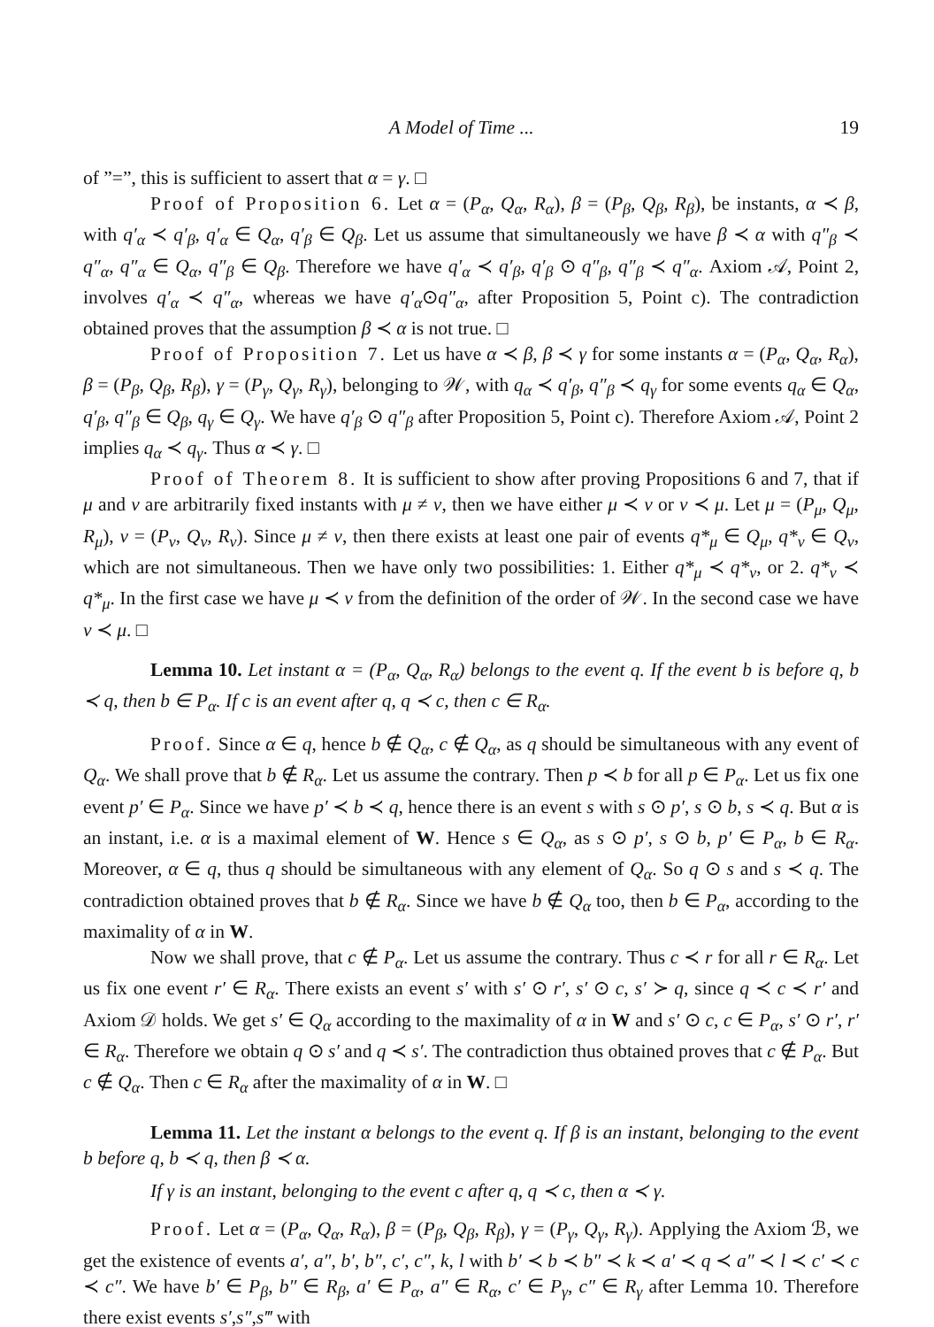A Model of Time ... 19
of ”=”, this is sufficient to assert that α = γ. □
Proof of Proposition 6. Let α = (P<sub>α</sub>, Q<sub>α</sub>, R<sub>α</sub>), β = (P<sub>β</sub>, Q<sub>β</sub>, R<sub>β</sub>), be instants, α ≺ β, with q′<sub>α</sub> ≺ q′<sub>β</sub>, q′<sub>α</sub> ∈ Q<sub>α</sub>, q′<sub>β</sub> ∈ Q<sub>β</sub>. Let us assume that simultaneously we have β ≺ α with q″<sub>β</sub> ≺ q″<sub>α</sub>, q″<sub>α</sub> ∈ Q<sub>α</sub>, q″<sub>β</sub> ∈ Q<sub>β</sub>. Therefore we have q′<sub>α</sub> ≺ q′<sub>β</sub>, q′<sub>β</sub> ⊙ q″<sub>β</sub>, q″<sub>β</sub> ≺ q″<sub>α</sub>. Axiom 𝒜, Point 2, involves q′<sub>α</sub> ≺ q″<sub>α</sub>, whereas we have q′<sub>α</sub>⊙q″<sub>α</sub>, after Proposition 5, Point c). The contradiction obtained proves that the assumption β ≺ α is not true. □
Proof of Proposition 7. Let us have α ≺ β, β ≺ γ for some instants α = (P<sub>α</sub>, Q<sub>α</sub>, R<sub>α</sub>), β = (P<sub>β</sub>, Q<sub>β</sub>, R<sub>β</sub>), γ = (P<sub>γ</sub>, Q<sub>γ</sub>, R<sub>γ</sub>), belonging to 𝒲, with q<sub>α</sub> ≺ q′<sub>β</sub>, q″<sub>β</sub> ≺ q<sub>γ</sub> for some events q<sub>α</sub> ∈ Q<sub>α</sub>, q′<sub>β</sub>, q″<sub>β</sub> ∈ Q<sub>β</sub>, q<sub>γ</sub> ∈ Q<sub>γ</sub>. We have q′<sub>β</sub> ⊙ q″<sub>β</sub> after Proposition 5, Point c). Therefore Axiom 𝒜, Point 2 implies q<sub>α</sub> ≺ q<sub>γ</sub>. Thus α ≺ γ. □
Proof of Theorem 8. It is sufficient to show after proving Propositions 6 and 7, that if μ and ν are arbitrarily fixed instants with μ ≠ ν, then we have either μ ≺ ν or ν ≺ μ. Let μ = (P<sub>μ</sub>, Q<sub>μ</sub>, R<sub>μ</sub>), ν = (P<sub>ν</sub>, Q<sub>ν</sub>, R<sub>ν</sub>). Since μ ≠ ν, then there exists at least one pair of events q*<sub>μ</sub> ∈ Q<sub>μ</sub>, q*<sub>ν</sub> ∈ Q<sub>ν</sub>, which are not simultaneous. Then we have only two possibilities: 1. Either q*<sub>μ</sub> ≺ q*<sub>ν</sub>, or 2. q*<sub>ν</sub> ≺ q*<sub>μ</sub>. In the first case we have μ ≺ ν from the definition of the order of 𝒲. In the second case we have ν ≺ μ. □
Lemma 10. Let instant α = (P<sub>α</sub>, Q<sub>α</sub>, R<sub>α</sub>) belongs to the event q. If the event b is before q, b ≺ q, then b ∈ P<sub>α</sub>. If c is an event after q, q ≺ c, then c ∈ R<sub>α</sub>.
Proof. Since α ∈ q, hence b ∉ Q<sub>α</sub>, c ∉ Q<sub>α</sub>, as q should be simultaneous with any event of Q<sub>α</sub>. We shall prove that b ∉ R<sub>α</sub>. Let us assume the contrary. Then p ≺ b for all p ∈ P<sub>α</sub>. Let us fix one event p′ ∈ P<sub>α</sub>. Since we have p′ ≺ b ≺ q, hence there is an event s with s ⊙ p′, s ⊙ b, s ≺ q. But α is an instant, i.e. α is a maximal element of W. Hence s ∈ Q<sub>α</sub>, as s ⊙ p′, s ⊙ b, p′ ∈ P<sub>α</sub>, b ∈ R<sub>α</sub>. Moreover, α ∈ q, thus q should be simultaneous with any element of Q<sub>α</sub>. So q ⊙ s and s ≺ q. The contradiction obtained proves that b ∉ R<sub>α</sub>. Since we have b ∉ Q<sub>α</sub> too, then b ∈ P<sub>α</sub>, according to the maximality of α in W.
Now we shall prove, that c ∉ P<sub>α</sub>. Let us assume the contrary. Thus c ≺ r for all r ∈ R<sub>α</sub>. Let us fix one event r′ ∈ R<sub>α</sub>. There exists an event s′ with s′ ⊙ r′, s′ ⊙ c, s′ ≻ q, since q ≺ c ≺ r′ and Axiom 𝒟 holds. We get s′ ∈ Q<sub>α</sub> according to the maximality of α in W and s′ ⊙ c, c ∈ P<sub>α</sub>, s′ ⊙ r′, r′ ∈ R<sub>α</sub>. Therefore we obtain q ⊙ s′ and q ≺ s′. The contradiction thus obtained proves that c ∉ P<sub>α</sub>. But c ∉ Q<sub>α</sub>. Then c ∈ R<sub>α</sub> after the maximality of α in W. □
Lemma 11. Let the instant α belongs to the event q. If β is an instant, belonging to the event b before q, b ≺ q, then β ≺ α.
If γ is an instant, belonging to the event c after q, q ≺ c, then α ≺ γ.
Proof. Let α = (P<sub>α</sub>, Q<sub>α</sub>, R<sub>α</sub>), β = (P<sub>β</sub>, Q<sub>β</sub>, R<sub>β</sub>), γ = (P<sub>γ</sub>, Q<sub>γ</sub>, R<sub>γ</sub>). Applying the Axiom ℬ, we get the existence of events a′, a″, b′, b″, c′, c″, k, l with b′ ≺ b ≺ b″ ≺ k ≺ a′ ≺ q ≺ a″ ≺ l ≺ c′ ≺ c ≺ c″. We have b′ ∈ P<sub>β</sub>, b″ ∈ R<sub>β</sub>, a′ ∈ P<sub>α</sub>, a″ ∈ R<sub>α</sub>, c′ ∈ P<sub>γ</sub>, c″ ∈ R<sub>γ</sub> after Lemma 10. Therefore there exist events s′,s″,s‴ with